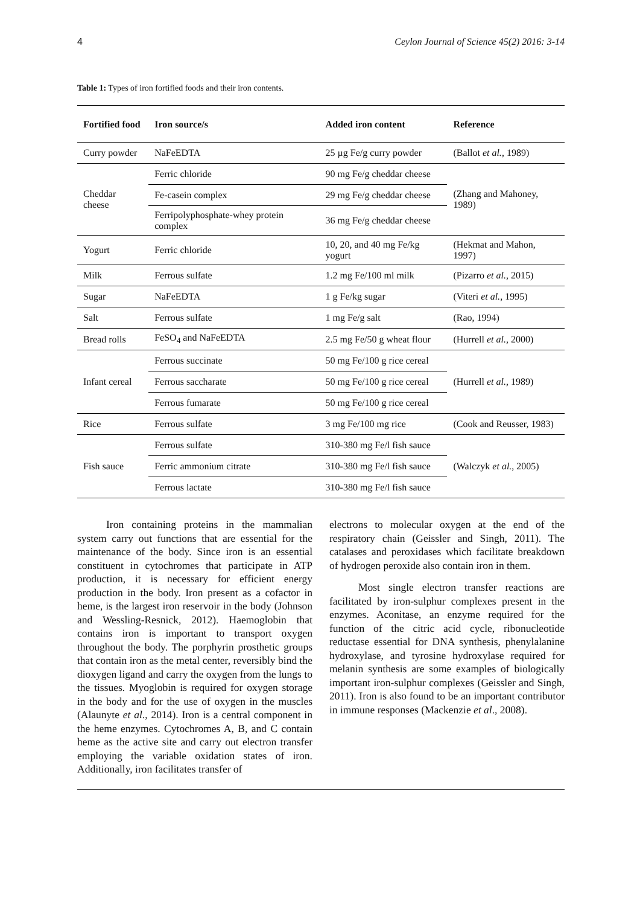4 Ceylon Journal of Science 45(2) 2016: 3-14
Table 1: Types of iron fortified foods and their iron contents.
| Fortified food | Iron source/s | Added iron content | Reference |
| --- | --- | --- | --- |
| Curry powder | NaFeEDTA | 25 µg Fe/g curry powder | (Ballot et al. , 1989) |
| Cheddar cheese | Ferric chloride | 90 mg Fe/g cheddar cheese | (Zhang and Mahoney, 1989) |
| | Fe-casein complex | 29 mg Fe/g cheddar cheese | |
| | Ferripolyphosphate-whey protein complex | 36 mg Fe/g cheddar cheese | |
| Yogurt | Ferric chloride | 10, 20, and 40 mg Fe/kg yogurt | (Hekmat and Mahon, 1997) |
| Milk | Ferrous sulfate | 1.2 mg Fe/100 ml milk | (Pizarro et al. , 2015) |
| Sugar | NaFeEDTA | 1 g Fe/kg sugar | (Viteri et al. , 1995) |
| Salt | Ferrous sulfate | 1 mg Fe/g salt | (Rao, 1994) |
| Bread rolls | FeSO<sub>4</sub> and NaFeEDTA | 2.5 mg Fe/50 g wheat flour | (Hurrell et al. , 2000) |
| Infant cereal | Ferrous succinate | 50 mg Fe/100 g rice cereal | (Hurrell et al. , 1989) |
| | Ferrous saccharate | 50 mg Fe/100 g rice cereal | |
| | Ferrous fumarate | 50 mg Fe/100 g rice cereal | |
| Rice | Ferrous sulfate | 3 mg Fe/100 mg rice | (Cook and Reusser, 1983) |
| Fish sauce | Ferrous sulfate | 310-380 mg Fe/l fish sauce | (Walczyk et al. , 2005) |
| | Ferric ammonium citrate | 310-380 mg Fe/l fish sauce | |
| | Ferrous lactate | 310-380 mg Fe/l fish sauce | |
Iron containing proteins in the mammalian system carry out functions that are essential for the maintenance of the body. Since iron is an essential constituent in cytochromes that participate in ATP production, it is necessary for efficient energy production in the body. Iron present as a cofactor in heme, is the largest iron reservoir in the body (Johnson and Wessling-Resnick, 2012). Haemoglobin that contains iron is important to transport oxygen throughout the body. The porphyrin prosthetic groups that contain iron as the metal center, reversibly bind the dioxygen ligand and carry the oxygen from the lungs to the tissues. Myoglobin is required for oxygen storage in the body and for the use of oxygen in the muscles (Alaunyte et al., 2014). Iron is a central component in the heme enzymes. Cytochromes A, B, and C contain heme as the active site and carry out electron transfer employing the variable oxidation states of iron. Additionally, iron facilitates transfer of
electrons to molecular oxygen at the end of the respiratory chain (Geissler and Singh, 2011). The catalases and peroxidases which facilitate breakdown of hydrogen peroxide also contain iron in them.
Most single electron transfer reactions are facilitated by iron-sulphur complexes present in the enzymes. Aconitase, an enzyme required for the function of the citric acid cycle, ribonucleotide reductase essential for DNA synthesis, phenylalanine hydroxylase, and tyrosine hydroxylase required for melanin synthesis are some examples of biologically important iron-sulphur complexes (Geissler and Singh, 2011). Iron is also found to be an important contributor in immune responses (Mackenzie et al., 2008).